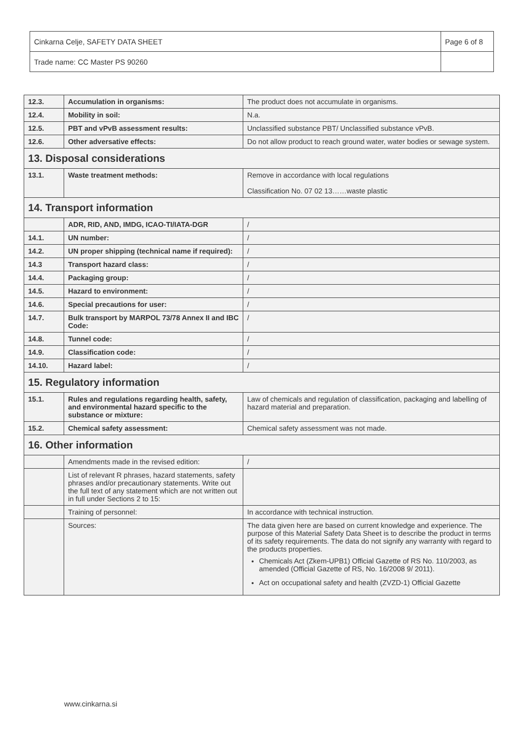| Cinkarna Celje, SAFETY DATA SHEET | Page 6 of 8 |
| Trade name: CC Master PS 90260 | |
| 12.3. | Accumulation in organisms: | The product does not accumulate in organisms. |
| 12.4. | Mobility in soil: | N.a. |
| 12.5. | PBT and vPvB assessment results: | Unclassified substance PBT/ Unclassified substance vPvB. |
| 12.6. | Other adversative effects: | Do not allow product to reach ground water, water bodies or sewage system. |
| 13. Disposal considerations | | |
| 13.1. | Waste treatment methods: | Remove in accordance with local regulations Classification No. 07 02 13……waste plastic |
| 14. Transport information | | |
| | ADR, RID, AND, IMDG, ICAO-TI/IATA-DGR | / |
| 14.1. | UN number: | / |
| 14.2. | UN proper shipping (technical name if required): | / |
| 14.3 | Transport hazard class: | / |
| 14.4. | Packaging group: | / |
| 14.5. | Hazard to environment: | / |
| 14.6. | Special precautions for user: | / |
| 14.7. | Bulk transport by MARPOL 73/78 Annex II and IBC Code: | / |
| 14.8. | Tunnel code: | / |
| 14.9. | Classification code: | / |
| 14.10. | Hazard label: | / |
| 15. Regulatory information | | |
| 15.1. | Rules and regulations regarding health, safety, and environmental hazard specific to the substance or mixture: | Law of chemicals and regulation of classification, packaging and labelling of hazard material and preparation. |
| 15.2. | Chemical safety assessment: | Chemical safety assessment was not made. |
| 16. Other information | | |
| | Amendments made in the revised edition: | / |
| | List of relevant R phrases, hazard statements, safety phrases and/or precautionary statements. Write out the full text of any statement which are not written out in full under Sections 2 to 15: | |
| | Training of personnel: | In accordance with technical instruction. |
| | Sources: | The data given here are based on current knowledge and experience. The purpose of this Material Safety Data Sheet is to describe the product in terms of its safety requirements. The data do not signify any warranty with regard to the products properties. Chemicals Act (Zkem-UPB1) Official Gazette of RS No. 110/2003, as amended (Official Gazette of RS, No. 16/2008 9/ 2011). Act on occupational safety and health (ZVZD-1) Official Gazette |
www.cinkarna.si